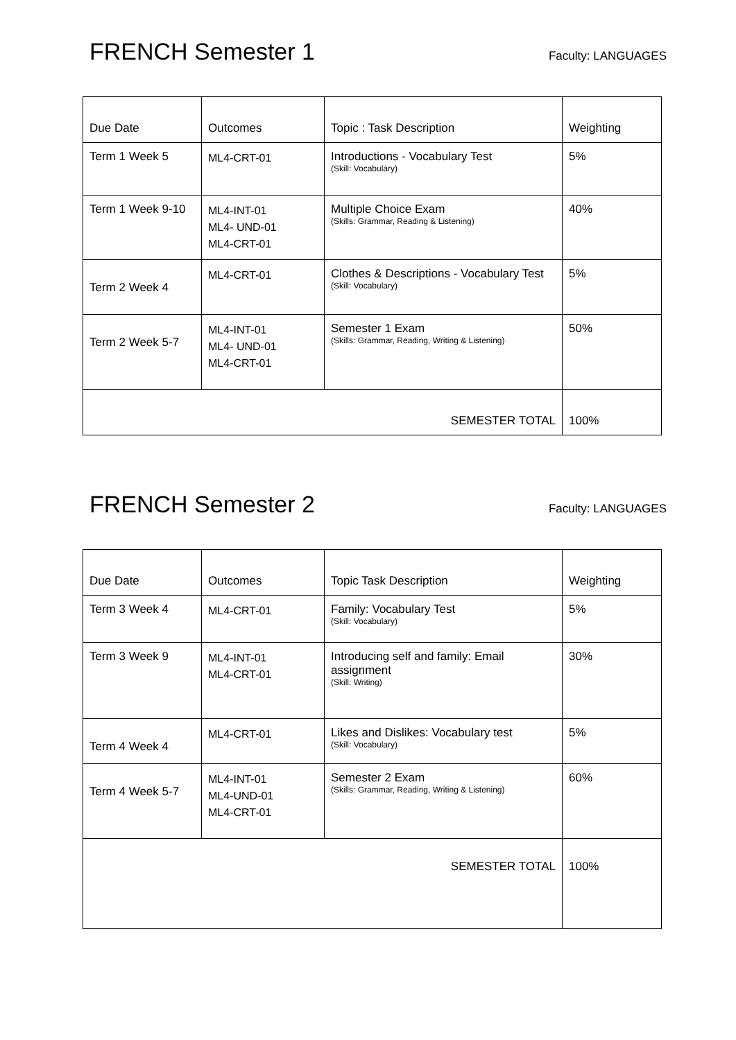FRENCH Semester 1
Faculty: LANGUAGES
| Due Date | Outcomes | Topic : Task Description | Weighting |
| Term 1 Week 5 | ML4-CRT-01 | Introductions - Vocabulary Test (Skill: Vocabulary) | 5% |
| Term 1 Week 9-10 | ML4-INT-01 ML4- UND-01 ML4-CRT-01 | Multiple Choice Exam (Skills: Grammar, Reading & Listening) | 40% |
| Term 2 Week 4 | ML4-CRT-01 | Clothes & Descriptions - Vocabulary Test (Skill: Vocabulary) | 5% |
| Term 2 Week 5-7 | ML4-INT-01 ML4- UND-01 ML4-CRT-01 | Semester 1 Exam (Skills: Grammar, Reading, Writing & Listening) | 50% |
| SEMESTER TOTAL | | | 100% |
FRENCH Semester 2
Faculty: LANGUAGES
| Due Date | Outcomes | Topic Task Description | Weighting |
| Term 3 Week 4 | ML4-CRT-01 | Family: Vocabulary Test (Skill: Vocabulary) | 5% |
| Term 3 Week 9 | ML4-INT-01 ML4-CRT-01 | Introducing self and family: Email assignment (Skill: Writing) | 30% |
| Term 4 Week 4 | ML4-CRT-01 | Likes and Dislikes: Vocabulary test (Skill: Vocabulary) | 5% |
| Term 4 Week 5-7 | ML4-INT-01 ML4-UND-01 ML4-CRT-01 | Semester 2 Exam (Skills: Grammar, Reading, Writing & Listening) | 60% |
| SEMESTER TOTAL | | | 100% |